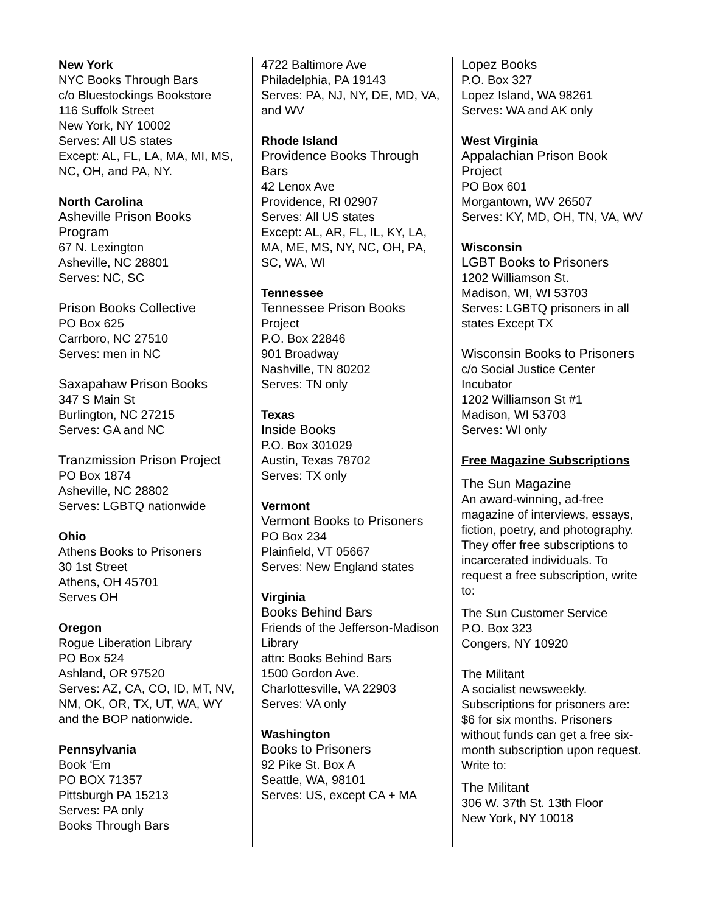New York
NYC Books Through Bars
c/o Bluestockings Bookstore
116 Suffolk Street
New York, NY 10002
Serves: All US states
Except: AL, FL, LA, MA, MI, MS, NC, OH, and PA, NY.
North Carolina
Asheville Prison Books Program
67 N. Lexington
Asheville, NC 28801
Serves: NC, SC
Prison Books Collective
PO Box 625
Carrboro, NC 27510
Serves: men in NC
Saxapahaw Prison Books
347 S Main St
Burlington, NC 27215
Serves: GA and NC
Tranzmission Prison Project
PO Box 1874
Asheville, NC 28802
Serves: LGBTQ nationwide
Ohio
Athens Books to Prisoners
30 1st Street
Athens, OH 45701
Serves OH
Oregon
Rogue Liberation Library
PO Box 524
Ashland, OR 97520
Serves: AZ, CA, CO, ID, MT, NV, NM, OK, OR, TX, UT, WA, WY and the BOP nationwide.
Pennsylvania
Book ‘Em
PO BOX 71357
Pittsburgh PA 15213
Serves: PA only
Books Through Bars
4722 Baltimore Ave
Philadelphia, PA 19143
Serves: PA, NJ, NY, DE, MD, VA, and WV
Rhode Island
Providence Books Through Bars
42 Lenox Ave
Providence, RI 02907
Serves: All US states
Except: AL, AR, FL, IL, KY, LA, MA, ME, MS, NY, NC, OH, PA, SC, WA, WI
Tennessee
Tennessee Prison Books
Project
P.O. Box 22846
901 Broadway
Nashville, TN 80202
Serves: TN only
Texas
Inside Books
P.O. Box 301029
Austin, Texas 78702
Serves: TX only
Vermont
Vermont Books to Prisoners
PO Box 234
Plainfield, VT 05667
Serves: New England states
Virginia
Books Behind Bars
Friends of the Jefferson-Madison Library
attn: Books Behind Bars
1500 Gordon Ave.
Charlottesville, VA 22903
Serves: VA only
Washington
Books to Prisoners
92 Pike St. Box A
Seattle, WA, 98101
Serves: US, except CA + MA
Lopez Books
P.O. Box 327
Lopez Island, WA 98261
Serves: WA and AK only
West Virginia
Appalachian Prison Book Project
PO Box 601
Morgantown, WV 26507
Serves: KY, MD, OH, TN, VA, WV
Wisconsin
LGBT Books to Prisoners
1202 Williamson St.
Madison, WI, WI 53703
Serves: LGBTQ prisoners in all states Except TX
Wisconsin Books to Prisoners
c/o Social Justice Center Incubator
1202 Williamson St #1
Madison, WI 53703
Serves: WI only
Free Magazine Subscriptions
The Sun Magazine
An award-winning, ad-free magazine of interviews, essays, fiction, poetry, and photography. They offer free subscriptions to incarcerated individuals. To request a free subscription, write to:
The Sun Customer Service
P.O. Box 323
Congers, NY 10920
The Militant
A socialist newsweekly. Subscriptions for prisoners are: $6 for six months. Prisoners without funds can get a free six-month subscription upon request. Write to:
The Militant
306 W. 37th St. 13th Floor
New York, NY 10018